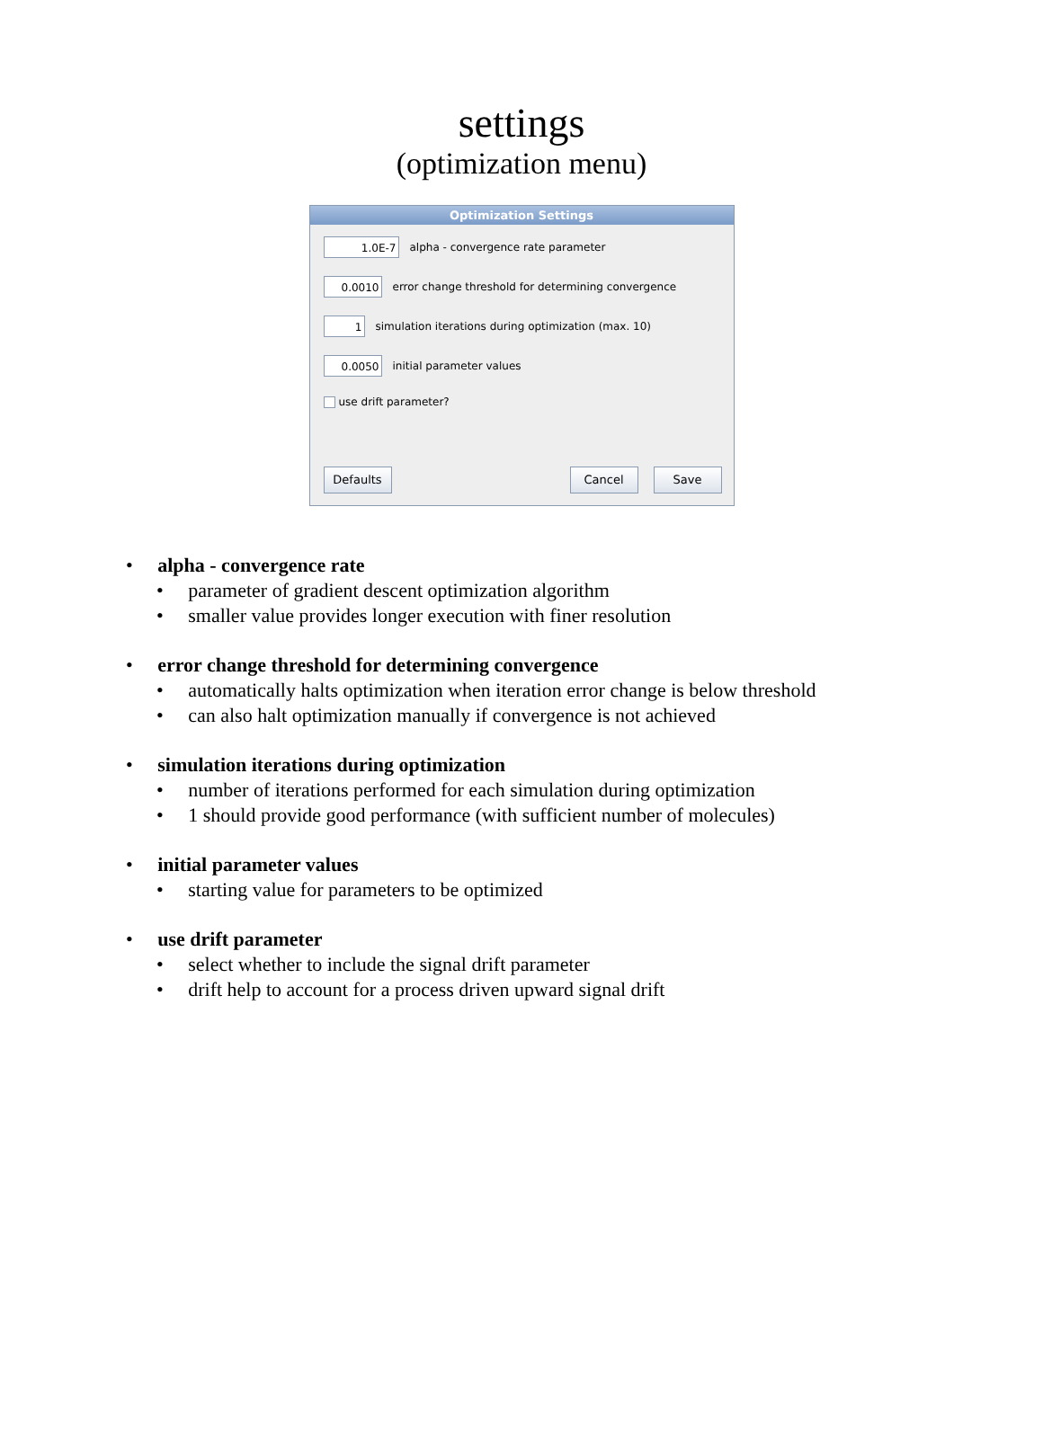settings
(optimization menu)
Optimization Settings
1.0E-7
alpha - convergence rate parameter
0.0010
error change threshold for determining convergence
1
simulation iterations during optimization (max. 10)
0.0050
initial parameter values
use drift parameter?
Defaults Cancel Save
• alpha - convergence rate
• parameter of gradient descent optimization algorithm
• smaller value provides longer execution with finer resolution
• error change threshold for determining convergence
• automatically halts optimization when iteration error change is below threshold
• can also halt optimization manually if convergence is not achieved
• simulation iterations during optimization
• number of iterations performed for each simulation during optimization
• 1 should provide good performance (with sufficient number of molecules)
• initial parameter values
• starting value for parameters to be optimized
• use drift parameter
• select whether to include the signal drift parameter
• drift help to account for a process driven upward signal drift